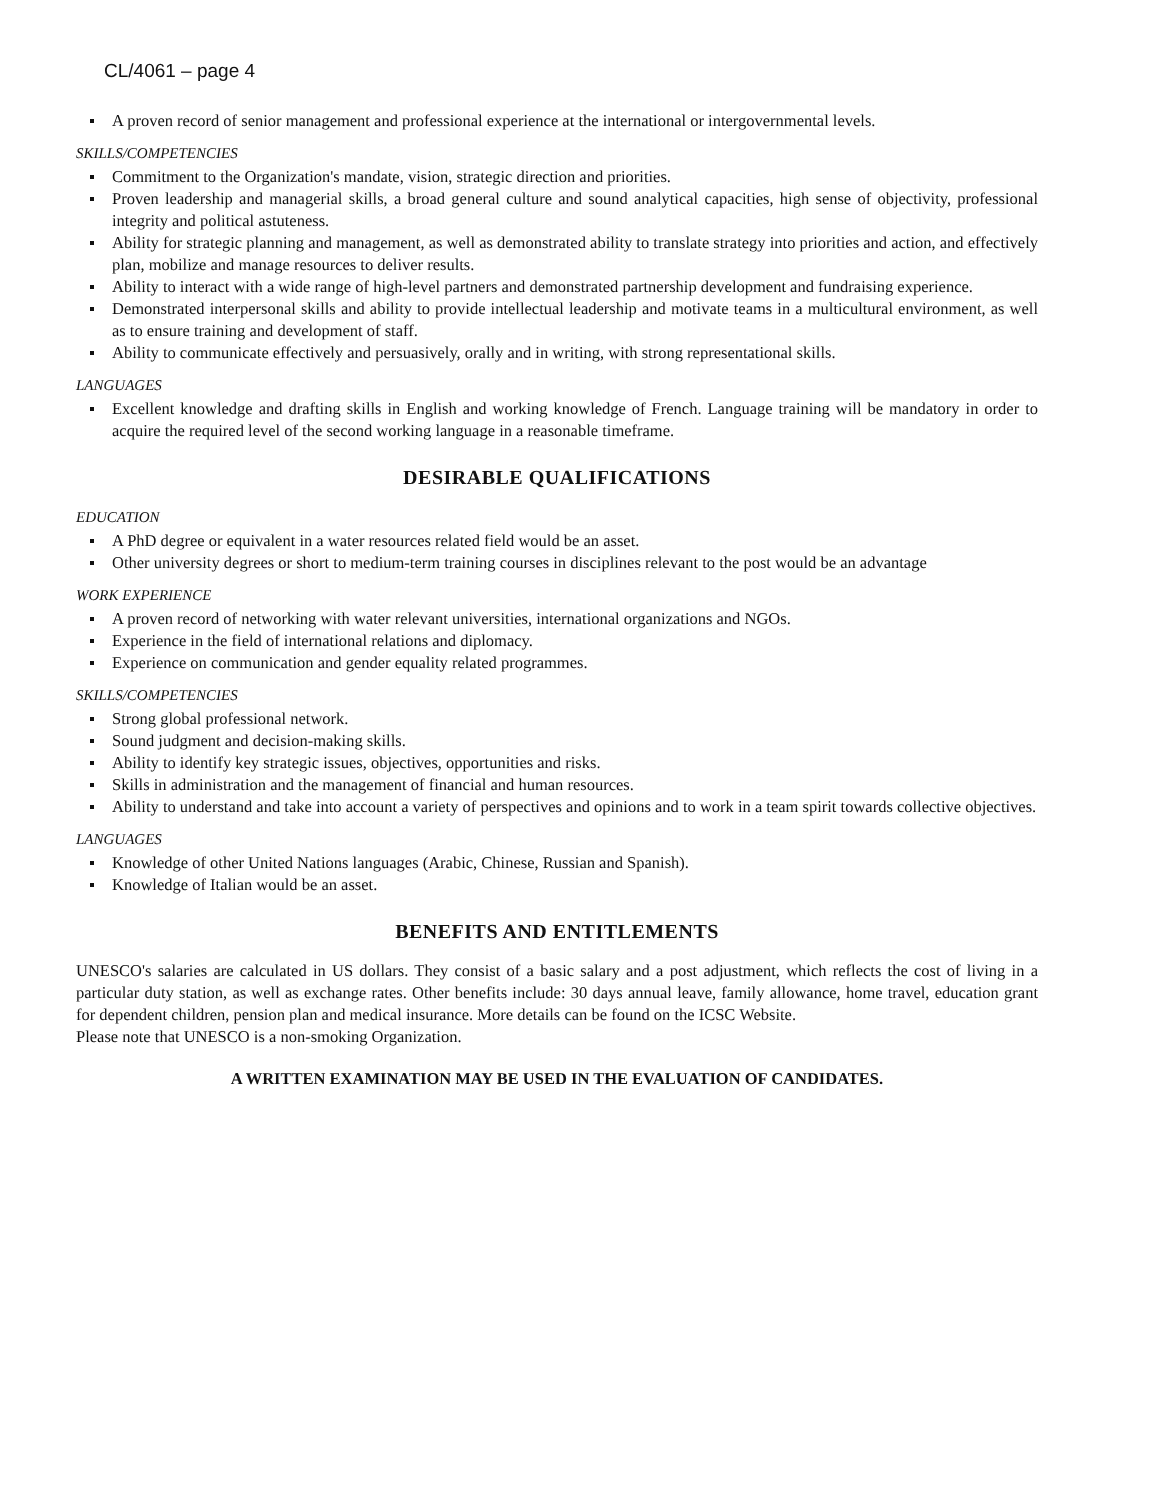CL/4061 – page 4
A proven record of senior management and professional experience at the international or intergovernmental levels.
SKILLS/COMPETENCIES
Commitment to the Organization's mandate, vision, strategic direction and priorities.
Proven leadership and managerial skills, a broad general culture and sound analytical capacities, high sense of objectivity, professional integrity and political astuteness.
Ability for strategic planning and management, as well as demonstrated ability to translate strategy into priorities and action, and effectively plan, mobilize and manage resources to deliver results.
Ability to interact with a wide range of high-level partners and demonstrated partnership development and fundraising experience.
Demonstrated interpersonal skills and ability to provide intellectual leadership and motivate teams in a multicultural environment, as well as to ensure training and development of staff.
Ability to communicate effectively and persuasively, orally and in writing, with strong representational skills.
LANGUAGES
Excellent knowledge and drafting skills in English and working knowledge of French. Language training will be mandatory in order to acquire the required level of the second working language in a reasonable timeframe.
DESIRABLE QUALIFICATIONS
EDUCATION
A PhD degree or equivalent in a water resources related field would be an asset.
Other university degrees or short to medium-term training courses in disciplines relevant to the post would be an advantage
WORK EXPERIENCE
A proven record of networking with water relevant universities, international organizations and NGOs.
Experience in the field of international relations and diplomacy.
Experience on communication and gender equality related programmes.
SKILLS/COMPETENCIES
Strong global professional network.
Sound judgment and decision-making skills.
Ability to identify key strategic issues, objectives, opportunities and risks.
Skills in administration and the management of financial and human resources.
Ability to understand and take into account a variety of perspectives and opinions and to work in a team spirit towards collective objectives.
LANGUAGES
Knowledge of other United Nations languages (Arabic, Chinese, Russian and Spanish).
Knowledge of Italian would be an asset.
BENEFITS AND ENTITLEMENTS
UNESCO's salaries are calculated in US dollars. They consist of a basic salary and a post adjustment, which reflects the cost of living in a particular duty station, as well as exchange rates. Other benefits include: 30 days annual leave, family allowance, home travel, education grant for dependent children, pension plan and medical insurance. More details can be found on the ICSC Website.
Please note that UNESCO is a non-smoking Organization.
A WRITTEN EXAMINATION MAY BE USED IN THE EVALUATION OF CANDIDATES.